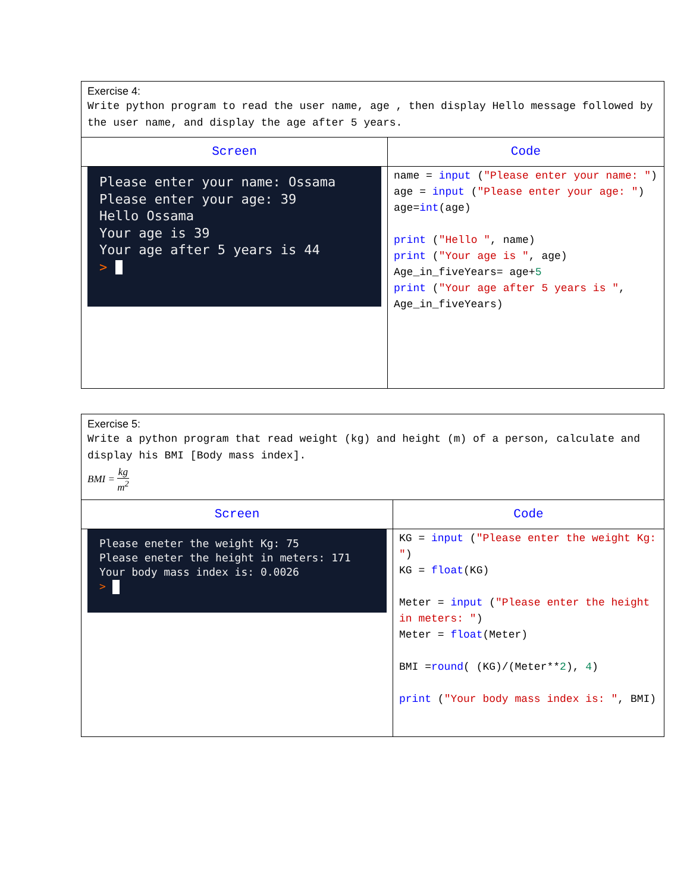| Exercise 4: Write python program to read the user name, age , then display Hello message followed by the user name, and display the age after 5 years. | |
| Screen | Code |
| Please enter your name: Ossama Please enter your age: 39 Hello Ossama Your age is 39 Your age after 5 years is 44 > | name = input ( "Please enter your name: " ) age = input ( "Please enter your age: " ) age= int (age) print ( "Hello " , name) print ( "Your age is " , age) Age_in_fiveYears= age+ 5 print ( "Your age after 5 years is " , Age_in_fiveYears) |
| Exercise 5: Write a python program that read weight (kg) and height (m) of a person, calculate and display his BMI [Body mass index]. BMI = kg m<sup>2</sup> | |
| Screen | Code |
| Please eneter the weight Kg: 75 Please eneter the height in meters: 171 Your body mass index is: 0.0026 > | KG = input ( "Please enter the weight Kg: " ) KG = float (KG) Meter = input ( "Please enter the height in meters: " ) Meter = float (Meter) BMI = round ( (KG)/(Meter** 2 ), 4 ) print ( "Your body mass index is: " , BMI) |